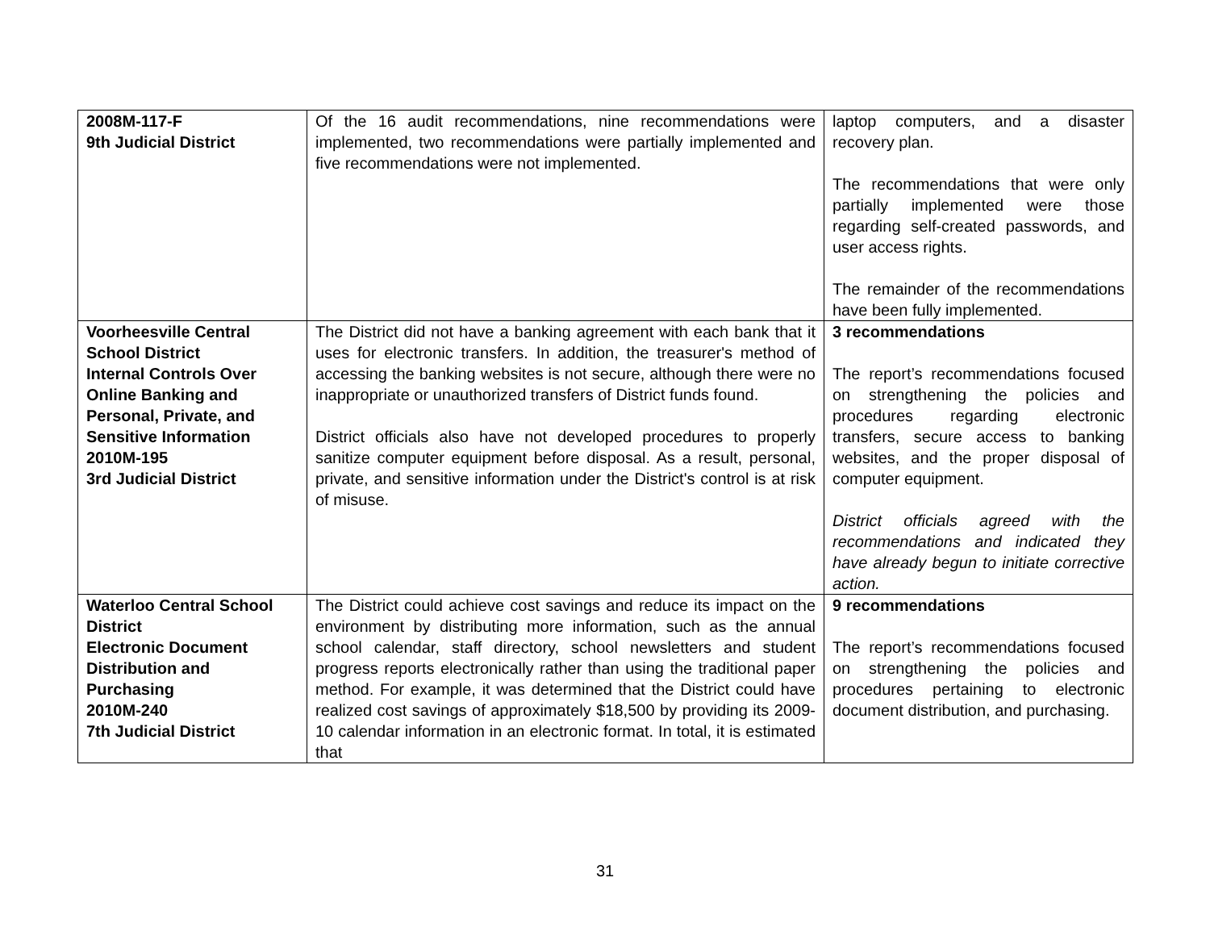| 2008M-117-F 9th Judicial District | Of the 16 audit recommendations, nine recommendations were implemented, two recommendations were partially implemented and five recommendations were not implemented. | laptop computers, and a disaster recovery plan. The recommendations that were only partially implemented were those regarding self-created passwords, and user access rights. The remainder of the recommendations have been fully implemented. |
| Voorheesville Central School District Internal Controls Over Online Banking and Personal, Private, and Sensitive Information 2010M-195 3rd Judicial District | The District did not have a banking agreement with each bank that it uses for electronic transfers. In addition, the treasurer's method of accessing the banking websites is not secure, although there were no inappropriate or unauthorized transfers of District funds found. District officials also have not developed procedures to properly sanitize computer equipment before disposal. As a result, personal, private, and sensitive information under the District's control is at risk of misuse. | 3 recommendations The report’s recommendations focused on strengthening the policies and procedures regarding electronic transfers, secure access to banking websites, and the proper disposal of computer equipment. District officials agreed with the recommendations and indicated they have already begun to initiate corrective action. |
| Waterloo Central School District Electronic Document Distribution and Purchasing 2010M-240 7th Judicial District | The District could achieve cost savings and reduce its impact on the environment by distributing more information, such as the annual school calendar, staff directory, school newsletters and student progress reports electronically rather than using the traditional paper method. For example, it was determined that the District could have realized cost savings of approximately $18,500 by providing its 2009-10 calendar information in an electronic format. In total, it is estimated that | 9 recommendations The report’s recommendations focused on strengthening the policies and procedures pertaining to electronic document distribution, and purchasing. |
31